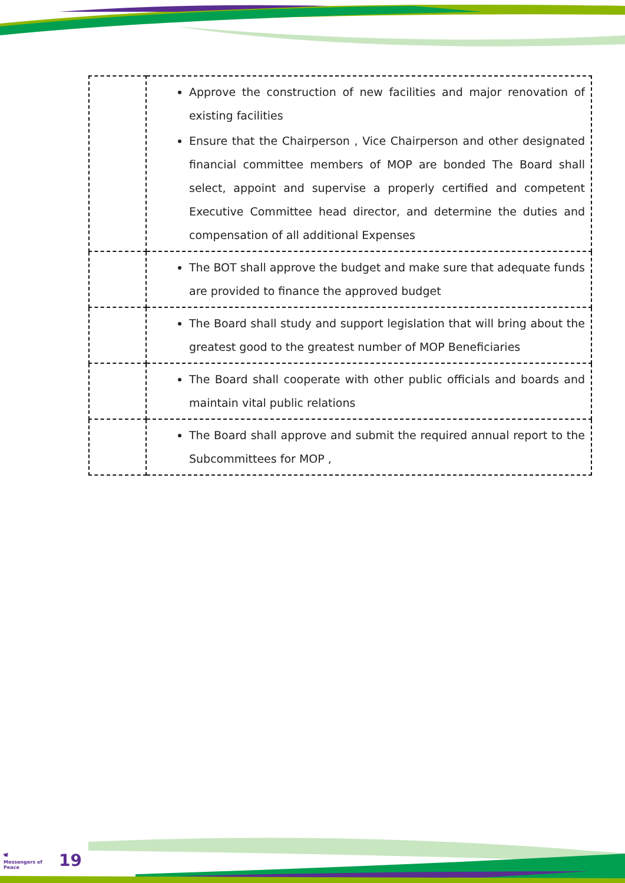| | Approve the construction of new facilities and major renovation of existing facilities Ensure that the Chairperson , Vice Chairperson and other designated financial committee members of MOP are bonded The Board shall select, appoint and supervise a properly certified and competent Executive Committee head director, and determine the duties and compensation of all additional Expenses |
| | The BOT shall approve the budget and make sure that adequate funds are provided to finance the approved budget |
| | The Board shall study and support legislation that will bring about the greatest good to the greatest number of MOP Beneficiaries |
| | The Board shall cooperate with other public officials and boards and maintain vital public relations |
| | The Board shall approve and submit the required annual report to the Subcommittees for MOP , |
🕊
Messengers of Peace
19